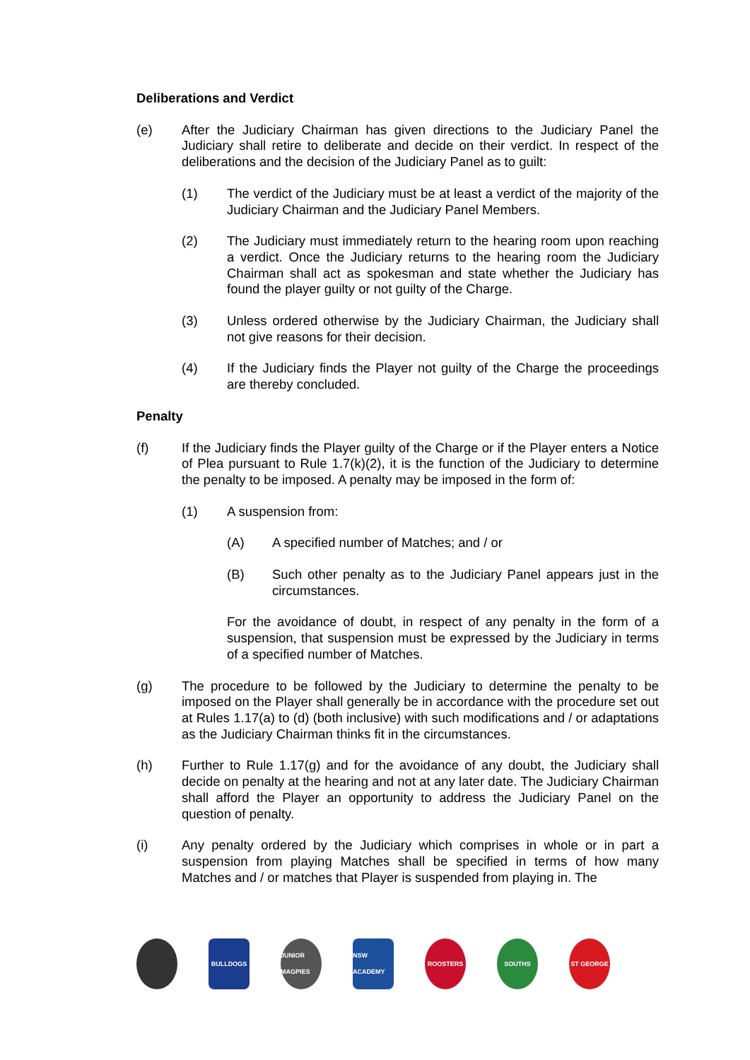Deliberations and Verdict
(e) After the Judiciary Chairman has given directions to the Judiciary Panel the Judiciary shall retire to deliberate and decide on their verdict. In respect of the deliberations and the decision of the Judiciary Panel as to guilt:
(1) The verdict of the Judiciary must be at least a verdict of the majority of the Judiciary Chairman and the Judiciary Panel Members.
(2) The Judiciary must immediately return to the hearing room upon reaching a verdict. Once the Judiciary returns to the hearing room the Judiciary Chairman shall act as spokesman and state whether the Judiciary has found the player guilty or not guilty of the Charge.
(3) Unless ordered otherwise by the Judiciary Chairman, the Judiciary shall not give reasons for their decision.
(4) If the Judiciary finds the Player not guilty of the Charge the proceedings are thereby concluded.
Penalty
(f) If the Judiciary finds the Player guilty of the Charge or if the Player enters a Notice of Plea pursuant to Rule 1.7(k)(2), it is the function of the Judiciary to determine the penalty to be imposed. A penalty may be imposed in the form of:
(1) A suspension from:
(A) A specified number of Matches; and / or
(B) Such other penalty as to the Judiciary Panel appears just in the circumstances.
For the avoidance of doubt, in respect of any penalty in the form of a suspension, that suspension must be expressed by the Judiciary in terms of a specified number of Matches.
(g) The procedure to be followed by the Judiciary to determine the penalty to be imposed on the Player shall generally be in accordance with the procedure set out at Rules 1.17(a) to (d) (both inclusive) with such modifications and / or adaptations as the Judiciary Chairman thinks fit in the circumstances.
(h) Further to Rule 1.17(g) and for the avoidance of any doubt, the Judiciary shall decide on penalty at the hearing and not at any later date. The Judiciary Chairman shall afford the Player an opportunity to address the Judiciary Panel on the question of penalty.
(i) Any penalty ordered by the Judiciary which comprises in whole or in part a suspension from playing Matches shall be specified in terms of how many Matches and / or matches that Player is suspended from playing in. The
. BULLDOGS
JUNIOR MAGPIES
NSW ACADEMY
ROOSTERS SOUTHS ST GEORGE